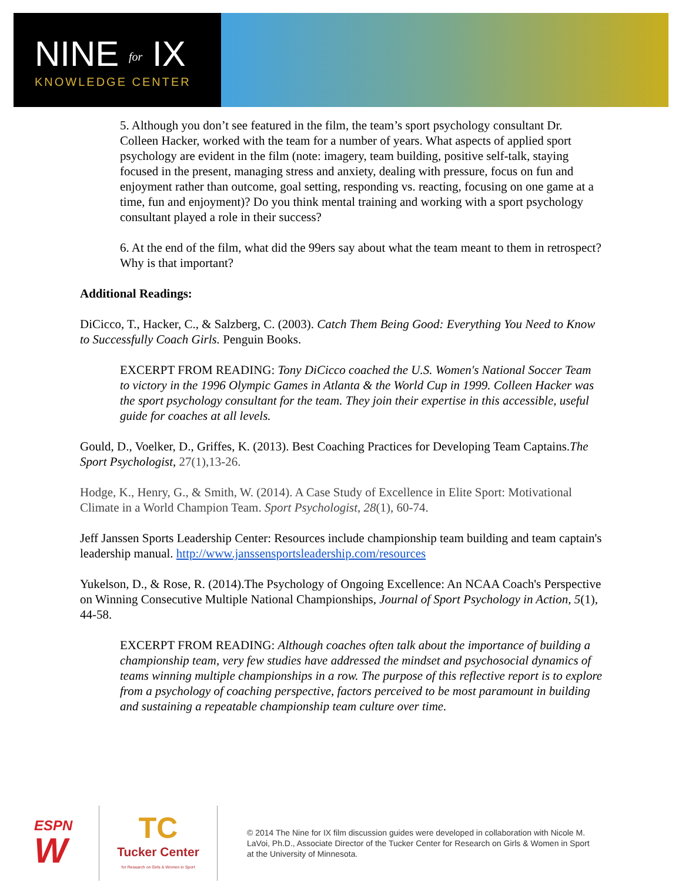NINE for IX
KNOWLEDGE CENTER
5. Although you don’t see featured in the film, the team’s sport psychology consultant Dr. Colleen Hacker, worked with the team for a number of years. What aspects of applied sport psychology are evident in the film (note: imagery, team building, positive self-talk, staying focused in the present, managing stress and anxiety, dealing with pressure, focus on fun and enjoyment rather than outcome, goal setting, responding vs. reacting, focusing on one game at a time, fun and enjoyment)? Do you think mental training and working with a sport psychology consultant played a role in their success?
6. At the end of the film, what did the 99ers say about what the team meant to them in retrospect? Why is that important?
Additional Readings:
DiCicco, T., Hacker, C., & Salzberg, C. (2003). Catch Them Being Good: Everything You Need to Know to Successfully Coach Girls. Penguin Books.
EXCERPT FROM READING: Tony DiCicco coached the U.S. Women's National Soccer Team to victory in the 1996 Olympic Games in Atlanta & the World Cup in 1999. Colleen Hacker was the sport psychology consultant for the team. They join their expertise in this accessible, useful guide for coaches at all levels.
Gould, D., Voelker, D., Griffes, K. (2013). Best Coaching Practices for Developing Team Captains.The Sport Psychologist, 27(1),13-26.
Hodge, K., Henry, G., & Smith, W. (2014). A Case Study of Excellence in Elite Sport: Motivational Climate in a World Champion Team. Sport Psychologist, 28(1), 60-74.
Jeff Janssen Sports Leadership Center: Resources include championship team building and team captain's leadership manual. http://www.janssensportsleadership.com/resources
Yukelson, D., & Rose, R. (2014).The Psychology of Ongoing Excellence: An NCAA Coach's Perspective on Winning Consecutive Multiple National Championships, Journal of Sport Psychology in Action, 5(1), 44-58.
EXCERPT FROM READING: Although coaches often talk about the importance of building a championship team, very few studies have addressed the mindset and psychosocial dynamics of teams winning multiple championships in a row. The purpose of this reflective report is to explore from a psychology of coaching perspective, factors perceived to be most paramount in building and sustaining a repeatable championship team culture over time.
ESPN
W
TC
Tucker Center
for Research on Girls & Women in Sport
© 2014 The Nine for IX film discussion guides were developed in collaboration with Nicole M. LaVoi, Ph.D., Associate Director of the Tucker Center for Research on Girls & Women in Sport at the University of Minnesota.